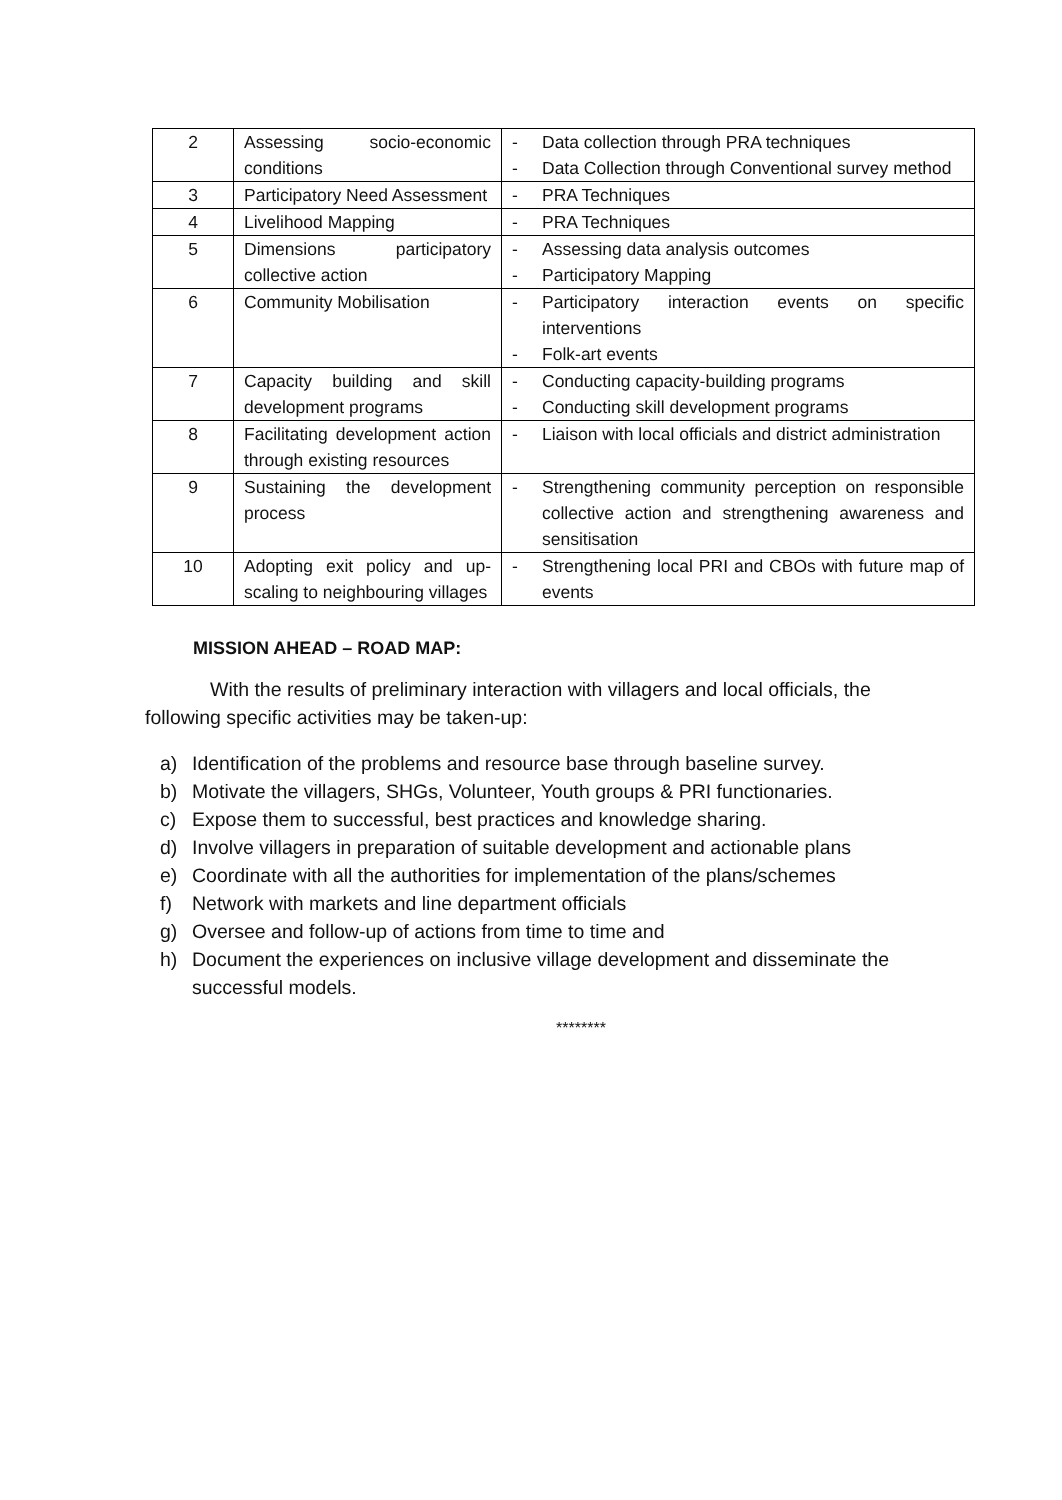| 2 | Assessing socio-economic conditions | - Data collection through PRA techniques - Data Collection through Conventional survey method |
| 3 | Participatory Need Assessment | - PRA Techniques |
| 4 | Livelihood Mapping | - PRA Techniques |
| 5 | Dimensions participatory collective action | - Assessing data analysis outcomes - Participatory Mapping |
| 6 | Community Mobilisation | - Participatory interaction events on specific interventions - Folk-art events |
| 7 | Capacity building and skill development programs | - Conducting capacity-building programs - Conducting skill development programs |
| 8 | Facilitating development action through existing resources | - Liaison with local officials and district administration |
| 9 | Sustaining the development process | - Strengthening community perception on responsible collective action and strengthening awareness and sensitisation |
| 10 | Adopting exit policy and up-scaling to neighbouring villages | - Strengthening local PRI and CBOs with future map of events |
MISSION AHEAD – ROAD MAP:
With the results of preliminary interaction with villagers and local officials, the following specific activities may be taken-up:
a) Identification of the problems and resource base through baseline survey.
b) Motivate the villagers, SHGs, Volunteer, Youth groups & PRI functionaries.
c) Expose them to successful, best practices and knowledge sharing.
d) Involve villagers in preparation of suitable development and actionable plans
e) Coordinate with all the authorities for implementation of the plans/schemes
f) Network with markets and line department officials
g) Oversee and follow-up of actions from time to time and
h) Document the experiences on inclusive village development and disseminate the successful models.
********